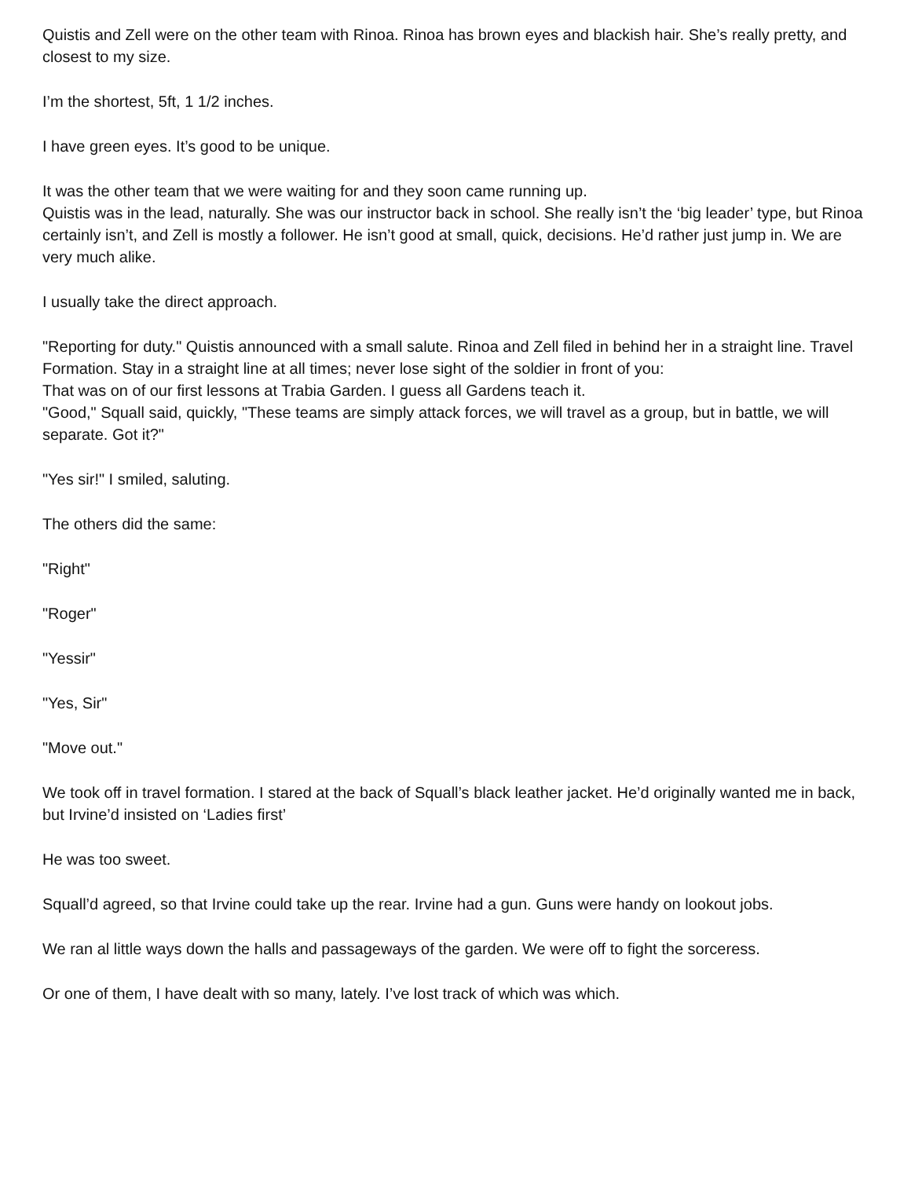Quistis and Zell were on the other team with Rinoa. Rinoa has brown eyes and blackish hair. She’s really pretty, and closest to my size.
I’m the shortest, 5ft, 1 1/2 inches.
I have green eyes. It’s good to be unique.
It was the other team that we were waiting for and they soon came running up.
Quistis was in the lead, naturally. She was our instructor back in school. She really isn’t the ‘big leader’ type, but Rinoa certainly isn’t, and Zell is mostly a follower. He isn’t good at small, quick, decisions. He’d rather just jump in. We are very much alike.
I usually take the direct approach.
"Reporting for duty." Quistis announced with a small salute. Rinoa and Zell filed in behind her in a straight line. Travel Formation. Stay in a straight line at all times; never lose sight of the soldier in front of you:
That was on of our first lessons at Trabia Garden. I guess all Gardens teach it.
"Good," Squall said, quickly, "These teams are simply attack forces, we will travel as a group, but in battle, we will separate. Got it?"
"Yes sir!" I smiled, saluting.
The others did the same:
"Right"
"Roger"
"Yessir"
"Yes, Sir"
"Move out."
We took off in travel formation. I stared at the back of Squall’s black leather jacket. He’d originally wanted me in back, but Irvine’d insisted on ‘Ladies first’
He was too sweet.
Squall’d agreed, so that Irvine could take up the rear. Irvine had a gun. Guns were handy on lookout jobs.
We ran al little ways down the halls and passageways of the garden. We were off to fight the sorceress.
Or one of them, I have dealt with so many, lately. I’ve lost track of which was which.